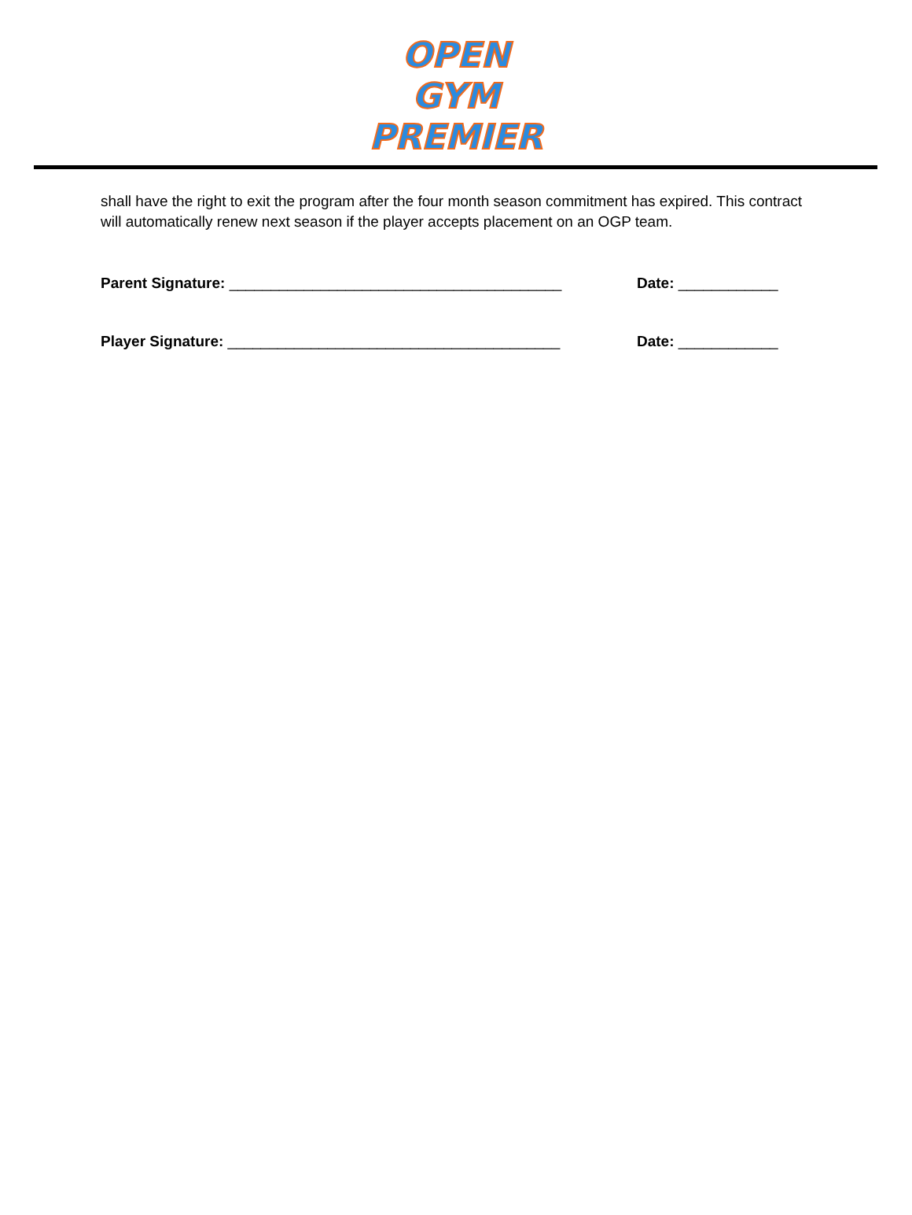OPEN GYM
PREMIER
shall have the right to exit the program after the four month season commitment has expired. This contract will automatically renew next season if the player accepts placement on an OGP team.
Parent Signature: ________________________________________ Date: ____________
Player Signature: ________________________________________ Date: ____________